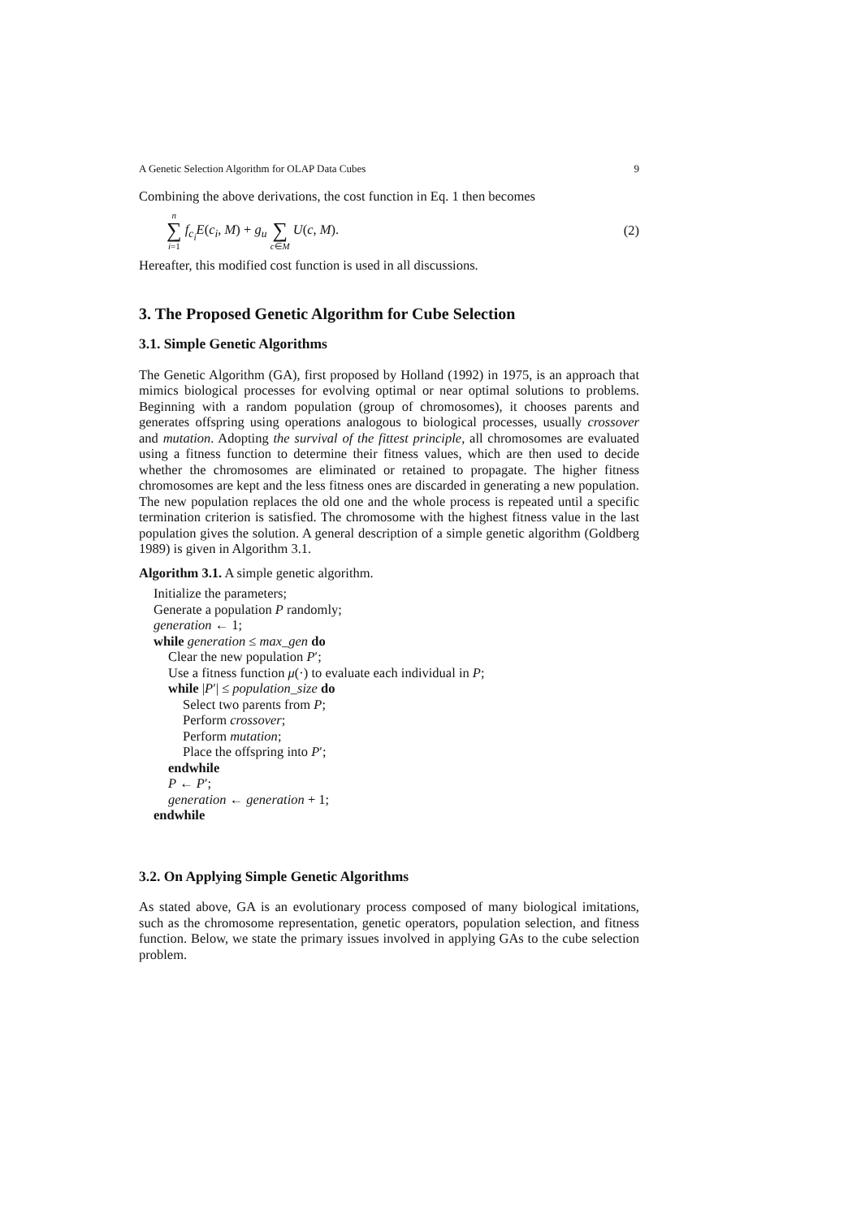A Genetic Selection Algorithm for OLAP Data Cubes 9
Combining the above derivations, the cost function in Eq. 1 then becomes
n ∑ i=1 f<sub>c<sub>i</sub></sub>E(c<sub>i</sub>, M) + g<sub>u</sub> ∑ c∈M U(c, M). (2)
Hereafter, this modified cost function is used in all discussions.
3. The Proposed Genetic Algorithm for Cube Selection
3.1. Simple Genetic Algorithms
The Genetic Algorithm (GA), first proposed by Holland (1992) in 1975, is an approach that mimics biological processes for evolving optimal or near optimal solutions to problems. Beginning with a random population (group of chromosomes), it chooses parents and generates offspring using operations analogous to biological processes, usually crossover and mutation. Adopting the survival of the fittest principle, all chromosomes are evaluated using a fitness function to determine their fitness values, which are then used to decide whether the chromosomes are eliminated or retained to propagate. The higher fitness chromosomes are kept and the less fitness ones are discarded in generating a new population. The new population replaces the old one and the whole process is repeated until a specific termination criterion is satisfied. The chromosome with the highest fitness value in the last population gives the solution. A general description of a simple genetic algorithm (Goldberg 1989) is given in Algorithm 3.1.
Algorithm 3.1. A simple genetic algorithm.
Initialize the parameters;
Generate a population P randomly;
generation ← 1;
while generation ≤ max_gen do
Clear the new population P′;
Use a fitness function μ(·) to evaluate each individual in P;
while |P′| ≤ population_size do
Select two parents from P;
Perform crossover;
Perform mutation;
Place the offspring into P′;
endwhile
P ← P′;
generation ← generation + 1;
endwhile
3.2. On Applying Simple Genetic Algorithms
As stated above, GA is an evolutionary process composed of many biological imitations, such as the chromosome representation, genetic operators, population selection, and fitness function. Below, we state the primary issues involved in applying GAs to the cube selection problem.